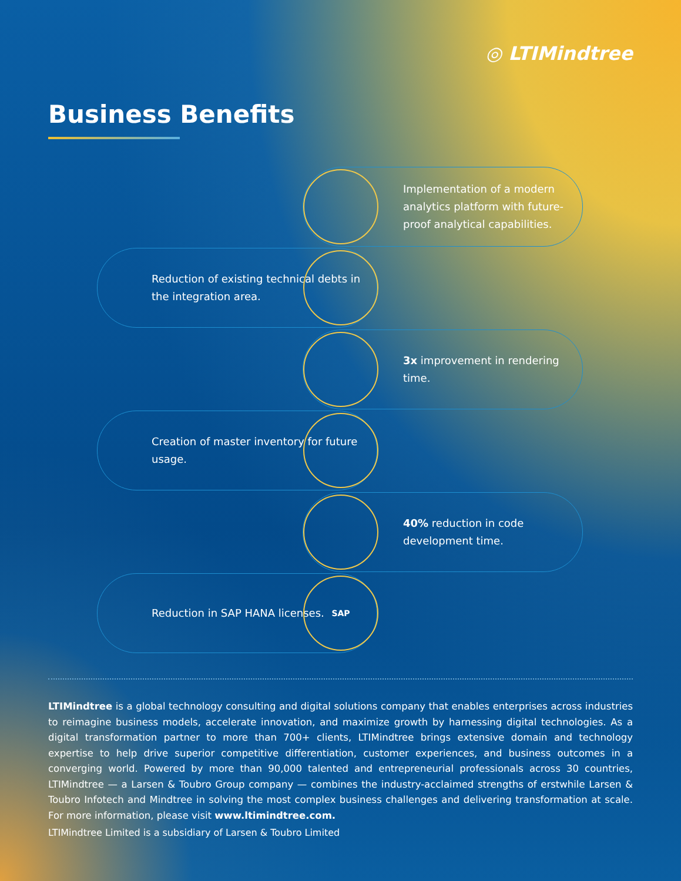◎ LTIMindtree
Business Benefits
Implementation of a modern analytics platform with future-proof analytical capabilities.
Reduction of existing technical debts in the integration area.
3x improvement in rendering time.
Creation of master inventory for future usage.
40% reduction in code development time.
Reduction in SAP HANA licenses. SAP
LTIMindtree is a global technology consulting and digital solutions company that enables enterprises across industries to reimagine business models, accelerate innovation, and maximize growth by harnessing digital technologies. As a digital transformation partner to more than 700+ clients, LTIMindtree brings extensive domain and technology expertise to help drive superior competitive differentiation, customer experiences, and business outcomes in a converging world. Powered by more than 90,000 talented and entrepreneurial professionals across 30 countries, LTIMindtree — a Larsen & Toubro Group company — combines the industry-acclaimed strengths of erstwhile Larsen & Toubro Infotech and Mindtree in solving the most complex business challenges and delivering transformation at scale. For more information, please visit www.ltimindtree.com.
LTIMindtree Limited is a subsidiary of Larsen & Toubro Limited